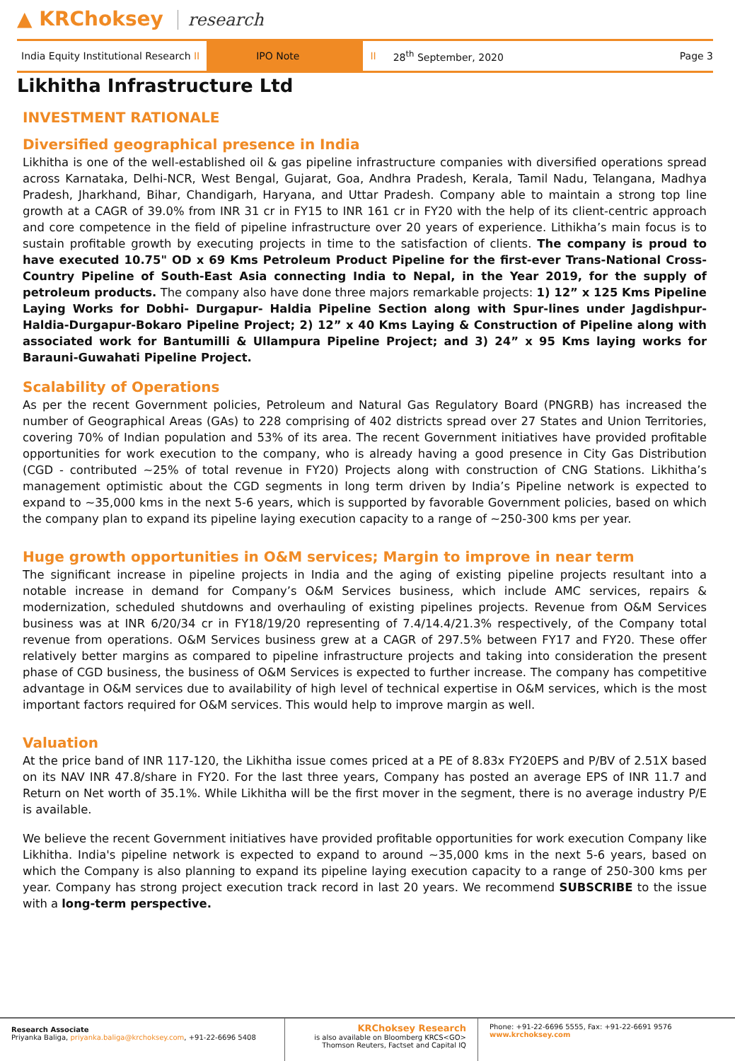▲ KRChoksey research
India Equity Institutional Research II IPO Note II 28<sup>th</sup> September, 2020 Page 3
Likhitha Infrastructure Ltd
INVESTMENT RATIONALE
Diversified geographical presence in India
Likhitha is one of the well-established oil & gas pipeline infrastructure companies with diversified operations spread across Karnataka, Delhi-NCR, West Bengal, Gujarat, Goa, Andhra Pradesh, Kerala, Tamil Nadu, Telangana, Madhya Pradesh, Jharkhand, Bihar, Chandigarh, Haryana, and Uttar Pradesh. Company able to maintain a strong top line growth at a CAGR of 39.0% from INR 31 cr in FY15 to INR 161 cr in FY20 with the help of its client-centric approach and core competence in the field of pipeline infrastructure over 20 years of experience. Lithikha’s main focus is to sustain profitable growth by executing projects in time to the satisfaction of clients. The company is proud to have executed 10.75" OD x 69 Kms Petroleum Product Pipeline for the first-ever Trans-National Cross-Country Pipeline of South-East Asia connecting India to Nepal, in the Year 2019, for the supply of petroleum products. The company also have done three majors remarkable projects: 1) 12” x 125 Kms Pipeline Laying Works for Dobhi- Durgapur- Haldia Pipeline Section along with Spur-lines under Jagdishpur-Haldia-Durgapur-Bokaro Pipeline Project; 2) 12” x 40 Kms Laying & Construction of Pipeline along with associated work for Bantumilli & Ullampura Pipeline Project; and 3) 24” x 95 Kms laying works for Barauni-Guwahati Pipeline Project.
Scalability of Operations
As per the recent Government policies, Petroleum and Natural Gas Regulatory Board (PNGRB) has increased the number of Geographical Areas (GAs) to 228 comprising of 402 districts spread over 27 States and Union Territories, covering 70% of Indian population and 53% of its area. The recent Government initiatives have provided profitable opportunities for work execution to the company, who is already having a good presence in City Gas Distribution (CGD - contributed ~25% of total revenue in FY20) Projects along with construction of CNG Stations. Likhitha’s management optimistic about the CGD segments in long term driven by India’s Pipeline network is expected to expand to ~35,000 kms in the next 5-6 years, which is supported by favorable Government policies, based on which the company plan to expand its pipeline laying execution capacity to a range of ~250-300 kms per year.
Huge growth opportunities in O&M services; Margin to improve in near term
The significant increase in pipeline projects in India and the aging of existing pipeline projects resultant into a notable increase in demand for Company’s O&M Services business, which include AMC services, repairs & modernization, scheduled shutdowns and overhauling of existing pipelines projects. Revenue from O&M Services business was at INR 6/20/34 cr in FY18/19/20 representing of 7.4/14.4/21.3% respectively, of the Company total revenue from operations. O&M Services business grew at a CAGR of 297.5% between FY17 and FY20. These offer relatively better margins as compared to pipeline infrastructure projects and taking into consideration the present phase of CGD business, the business of O&M Services is expected to further increase. The company has competitive advantage in O&M services due to availability of high level of technical expertise in O&M services, which is the most important factors required for O&M services. This would help to improve margin as well.
Valuation
At the price band of INR 117-120, the Likhitha issue comes priced at a PE of 8.83x FY20EPS and P/BV of 2.51X based on its NAV INR 47.8/share in FY20. For the last three years, Company has posted an average EPS of INR 11.7 and Return on Net worth of 35.1%. While Likhitha will be the first mover in the segment, there is no average industry P/E is available.
We believe the recent Government initiatives have provided profitable opportunities for work execution Company like Likhitha. India's pipeline network is expected to expand to around ~35,000 kms in the next 5-6 years, based on which the Company is also planning to expand its pipeline laying execution capacity to a range of 250-300 kms per year. Company has strong project execution track record in last 20 years. We recommend SUBSCRIBE to the issue with a long-term perspective.
Research Associate
Priyanka Baliga, priyanka.baliga@krchoksey.com, +91-22-6696 5408
KRChoksey Research
is also available on Bloomberg KRCS<GO>
Thomson Reuters, Factset and Capital IQ
Phone: +91-22-6696 5555, Fax: +91-22-6691 9576
www.krchoksey.com